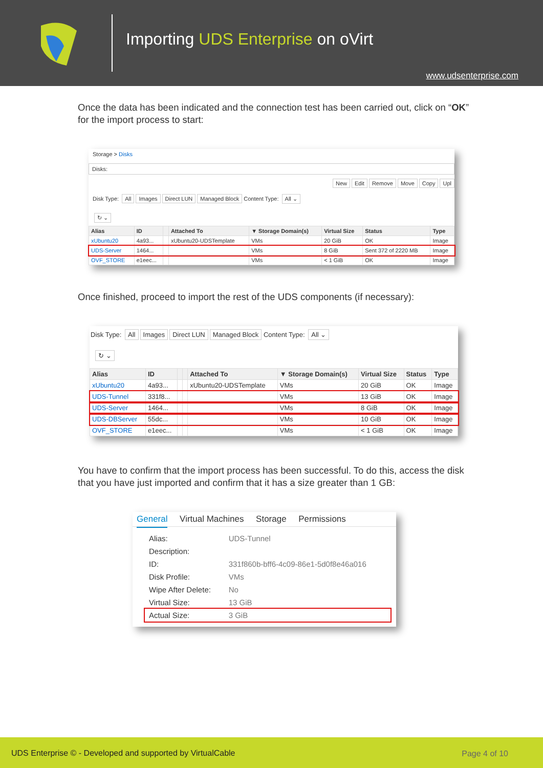Importing UDS Enterprise on oVirt
www.udsenterprise.com
Once the data has been indicated and the connection test has been carried out, click on “OK” for the import process to start:
Storage > Disks
Disks:
New Edit Remove Move Copy Upl
Disk Type: All Images Direct LUN Managed Block Content Type: All ⌄
↻ ⌄
| Alias | ID | | Attached To | ▼ Storage Domain(s) | Virtual Size | Status | Type |
| --- | --- | --- | --- | --- | --- | --- | --- |
| xUbuntu20 | 4a93... | | xUbuntu20-UDSTemplate | VMs | 20 GiB | OK | Image |
| UDS-Server | 1464... | | | VMs | 8 GiB | Sent 372 of 2220 MB | Image |
| OVF_STORE | e1eec... | | | VMs | < 1 GiB | OK | Image |
Once finished, proceed to import the rest of the UDS components (if necessary):
Disk Type: All Images Direct LUN Managed Block Content Type: All ⌄
↻ ⌄
| Alias | ID | | | Attached To | ▼ Storage Domain(s) | Virtual Size | Status | Type |
| --- | --- | --- | --- | --- | --- | --- | --- | --- |
| xUbuntu20 | 4a93... | | | xUbuntu20-UDSTemplate | VMs | 20 GiB | OK | Image |
| UDS-Tunnel | 331f8... | | | | VMs | 13 GiB | OK | Image |
| UDS-Server | 1464... | | | | VMs | 8 GiB | OK | Image |
| UDS-DBServer | 55dc... | | | | VMs | 10 GiB | OK | Image |
| OVF_STORE | e1eec... | | | | VMs | < 1 GiB | OK | Image |
You have to confirm that the import process has been successful. To do this, access the disk that you have just imported and confirm that it has a size greater than 1 GB:
General Virtual Machines Storage Permissions
| Alias: | UDS-Tunnel |
| Description: | |
| ID: | 331f860b-bff6-4c09-86e1-5d0f8e46a016 |
| Disk Profile: | VMs |
| Wipe After Delete: | No |
| Virtual Size: | 13 GiB |
| Actual Size: | 3 GiB |
UDS Enterprise © - Developed and supported by VirtualCable Page 4 of 10